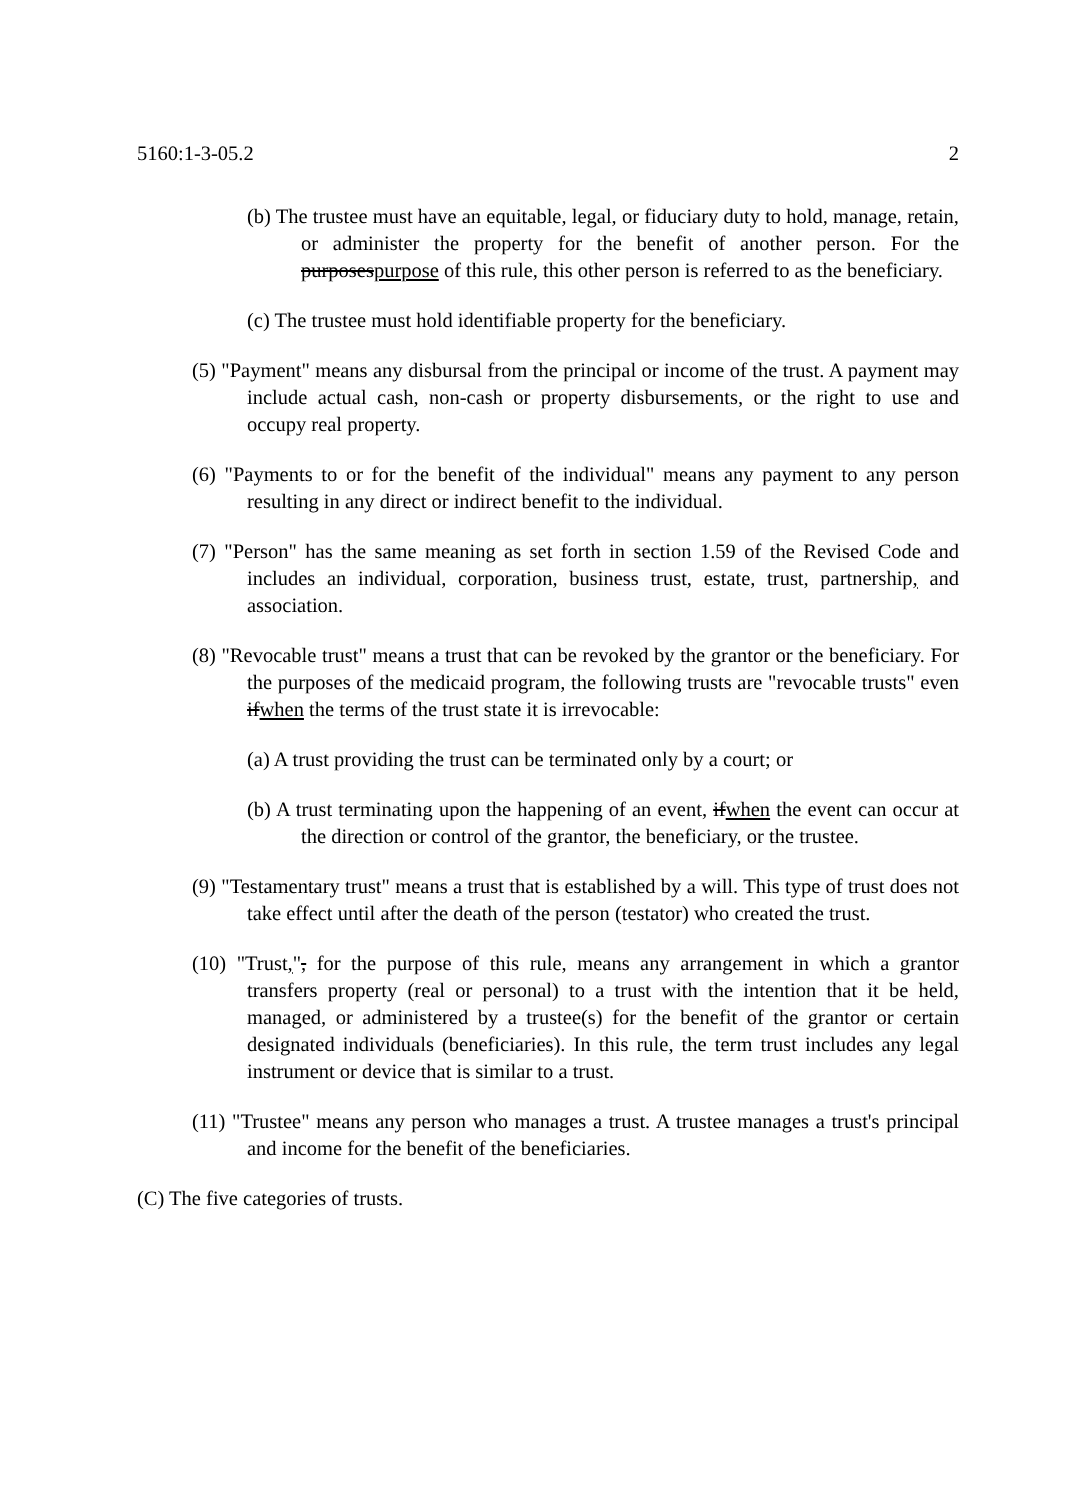5160:1-3-05.2 2
(b) The trustee must have an equitable, legal, or fiduciary duty to hold, manage, retain, or administer the property for the benefit of another person. For the purposespurpose of this rule, this other person is referred to as the beneficiary.
(c) The trustee must hold identifiable property for the beneficiary.
(5) "Payment" means any disbursal from the principal or income of the trust. A payment may include actual cash, non-cash or property disbursements, or the right to use and occupy real property.
(6) "Payments to or for the benefit of the individual" means any payment to any person resulting in any direct or indirect benefit to the individual.
(7) "Person" has the same meaning as set forth in section 1.59 of the Revised Code and includes an individual, corporation, business trust, estate, trust, partnership, and association.
(8) "Revocable trust" means a trust that can be revoked by the grantor or the beneficiary. For the purposes of the medicaid program, the following trusts are "revocable trusts" even ifwhen the terms of the trust state it is irrevocable:
(a) A trust providing the trust can be terminated only by a court; or
(b) A trust terminating upon the happening of an event, ifwhen the event can occur at the direction or control of the grantor, the beneficiary, or the trustee.
(9) "Testamentary trust" means a trust that is established by a will. This type of trust does not take effect until after the death of the person (testator) who created the trust.
(10) "Trust,", for the purpose of this rule, means any arrangement in which a grantor transfers property (real or personal) to a trust with the intention that it be held, managed, or administered by a trustee(s) for the benefit of the grantor or certain designated individuals (beneficiaries). In this rule, the term trust includes any legal instrument or device that is similar to a trust.
(11) "Trustee" means any person who manages a trust. A trustee manages a trust's principal and income for the benefit of the beneficiaries.
(C) The five categories of trusts.